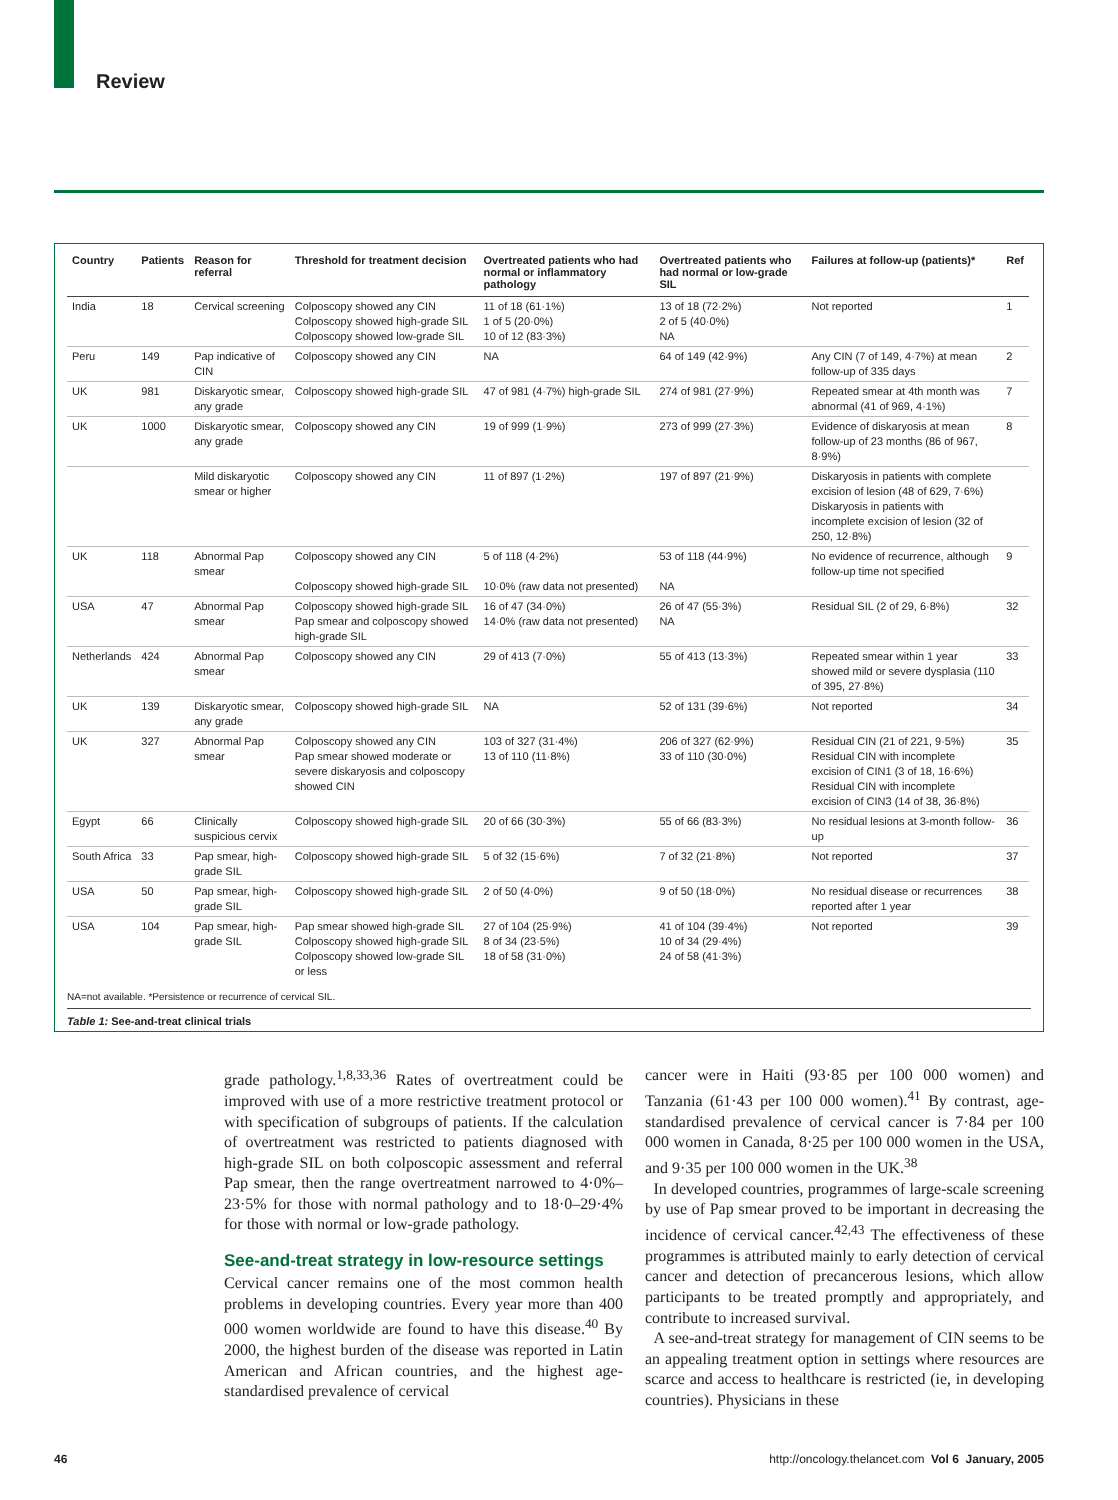Review
| Country | Patients | Reason for referral | Threshold for treatment decision | Overtreated patients who had normal or inflammatory pathology | Overtreated patients who had normal or low-grade SIL | Failures at follow-up (patients)* | Ref |
| --- | --- | --- | --- | --- | --- | --- | --- |
| India | 18 | Cervical screening | Colposcopy showed any CIN Colposcopy showed high-grade SIL Colposcopy showed low-grade SIL | 11 of 18 (61·1%) 1 of 5 (20·0%) 10 of 12 (83·3%) | 13 of 18 (72·2%) 2 of 5 (40·0%) NA | Not reported | 1 |
| Peru | 149 | Pap indicative of CIN | Colposcopy showed any CIN | NA | 64 of 149 (42·9%) | Any CIN (7 of 149, 4·7%) at mean follow-up of 335 days | 2 |
| UK | 981 | Diskaryotic smear, any grade | Colposcopy showed high-grade SIL | 47 of 981 (4·7%) high-grade SIL | 274 of 981 (27·9%) | Repeated smear at 4th month was abnormal (41 of 969, 4·1%) | 7 |
| UK | 1000 | Diskaryotic smear, any grade | Colposcopy showed any CIN | 19 of 999 (1·9%) | 273 of 999 (27·3%) | Evidence of diskaryosis at mean follow-up of 23 months (86 of 967, 8·9%) | 8 |
| | | Mild diskaryotic smear or higher | Colposcopy showed any CIN | 11 of 897 (1·2%) | 197 of 897 (21·9%) | Diskaryosis in patients with complete excision of lesion (48 of 629, 7·6%) Diskaryosis in patients with incomplete excision of lesion (32 of 250, 12·8%) | |
| UK | 118 | Abnormal Pap smear | Colposcopy showed any CIN Colposcopy showed high-grade SIL | 5 of 118 (4·2%) 10·0% (raw data not presented) | 53 of 118 (44·9%) NA | No evidence of recurrence, although follow-up time not specified | 9 |
| USA | 47 | Abnormal Pap smear | Colposcopy showed high-grade SIL Pap smear and colposcopy showed high-grade SIL | 16 of 47 (34·0%) 14·0% (raw data not presented) | 26 of 47 (55·3%) NA | Residual SIL (2 of 29, 6·8%) | 32 |
| Netherlands | 424 | Abnormal Pap smear | Colposcopy showed any CIN | 29 of 413 (7·0%) | 55 of 413 (13·3%) | Repeated smear within 1 year showed mild or severe dysplasia (110 of 395, 27·8%) | 33 |
| UK | 139 | Diskaryotic smear, any grade | Colposcopy showed high-grade SIL | NA | 52 of 131 (39·6%) | Not reported | 34 |
| UK | 327 | Abnormal Pap smear | Colposcopy showed any CIN Pap smear showed moderate or severe diskaryosis and colposcopy showed CIN | 103 of 327 (31·4%) 13 of 110 (11·8%) | 206 of 327 (62·9%) 33 of 110 (30·0%) | Residual CIN (21 of 221, 9·5%) Residual CIN with incomplete excision of CIN1 (3 of 18, 16·6%) Residual CIN with incomplete excision of CIN3 (14 of 38, 36·8%) | 35 |
| Egypt | 66 | Clinically suspicious cervix | Colposcopy showed high-grade SIL | 20 of 66 (30·3%) | 55 of 66 (83·3%) | No residual lesions at 3-month follow-up | 36 |
| South Africa | 33 | Pap smear, high-grade SIL | Colposcopy showed high-grade SIL | 5 of 32 (15·6%) | 7 of 32 (21·8%) | Not reported | 37 |
| USA | 50 | Pap smear, high-grade SIL | Colposcopy showed high-grade SIL | 2 of 50 (4·0%) | 9 of 50 (18·0%) | No residual disease or recurrences reported after 1 year | 38 |
| USA | 104 | Pap smear, high-grade SIL | Pap smear showed high-grade SIL Colposcopy showed high-grade SIL Colposcopy showed low-grade SIL or less | 27 of 104 (25·9%) 8 of 34 (23·5%) 18 of 58 (31·0%) | 41 of 104 (39·4%) 10 of 34 (29·4%) 24 of 58 (41·3%) | Not reported | 39 |
NA=not available. *Persistence or recurrence of cervical SIL.
Table 1: See-and-treat clinical trials
grade pathology.<sup>1,8,33,36</sup> Rates of overtreatment could be improved with use of a more restrictive treatment protocol or with specification of subgroups of patients. If the calculation of overtreatment was restricted to patients diagnosed with high-grade SIL on both colposcopic assessment and referral Pap smear, then the range overtreatment narrowed to 4·0%–23·5% for those with normal pathology and to 18·0–29·4% for those with normal or low-grade pathology.
See-and-treat strategy in low-resource settings
Cervical cancer remains one of the most common health problems in developing countries. Every year more than 400 000 women worldwide are found to have this disease.<sup>40</sup> By 2000, the highest burden of the disease was reported in Latin American and African countries, and the highest age-standardised prevalence of cervical
cancer were in Haiti (93·85 per 100 000 women) and Tanzania (61·43 per 100 000 women).<sup>41</sup> By contrast, age-standardised prevalence of cervical cancer is 7·84 per 100 000 women in Canada, 8·25 per 100 000 women in the USA, and 9·35 per 100 000 women in the UK.<sup>38</sup>
In developed countries, programmes of large-scale screening by use of Pap smear proved to be important in decreasing the incidence of cervical cancer.<sup>42,43</sup> The effectiveness of these programmes is attributed mainly to early detection of cervical cancer and detection of precancerous lesions, which allow participants to be treated promptly and appropriately, and contribute to increased survival.
A see-and-treat strategy for management of CIN seems to be an appealing treatment option in settings where resources are scarce and access to healthcare is restricted (ie, in developing countries). Physicians in these
46 http://oncology.thelancet.com Vol 6 January, 2005